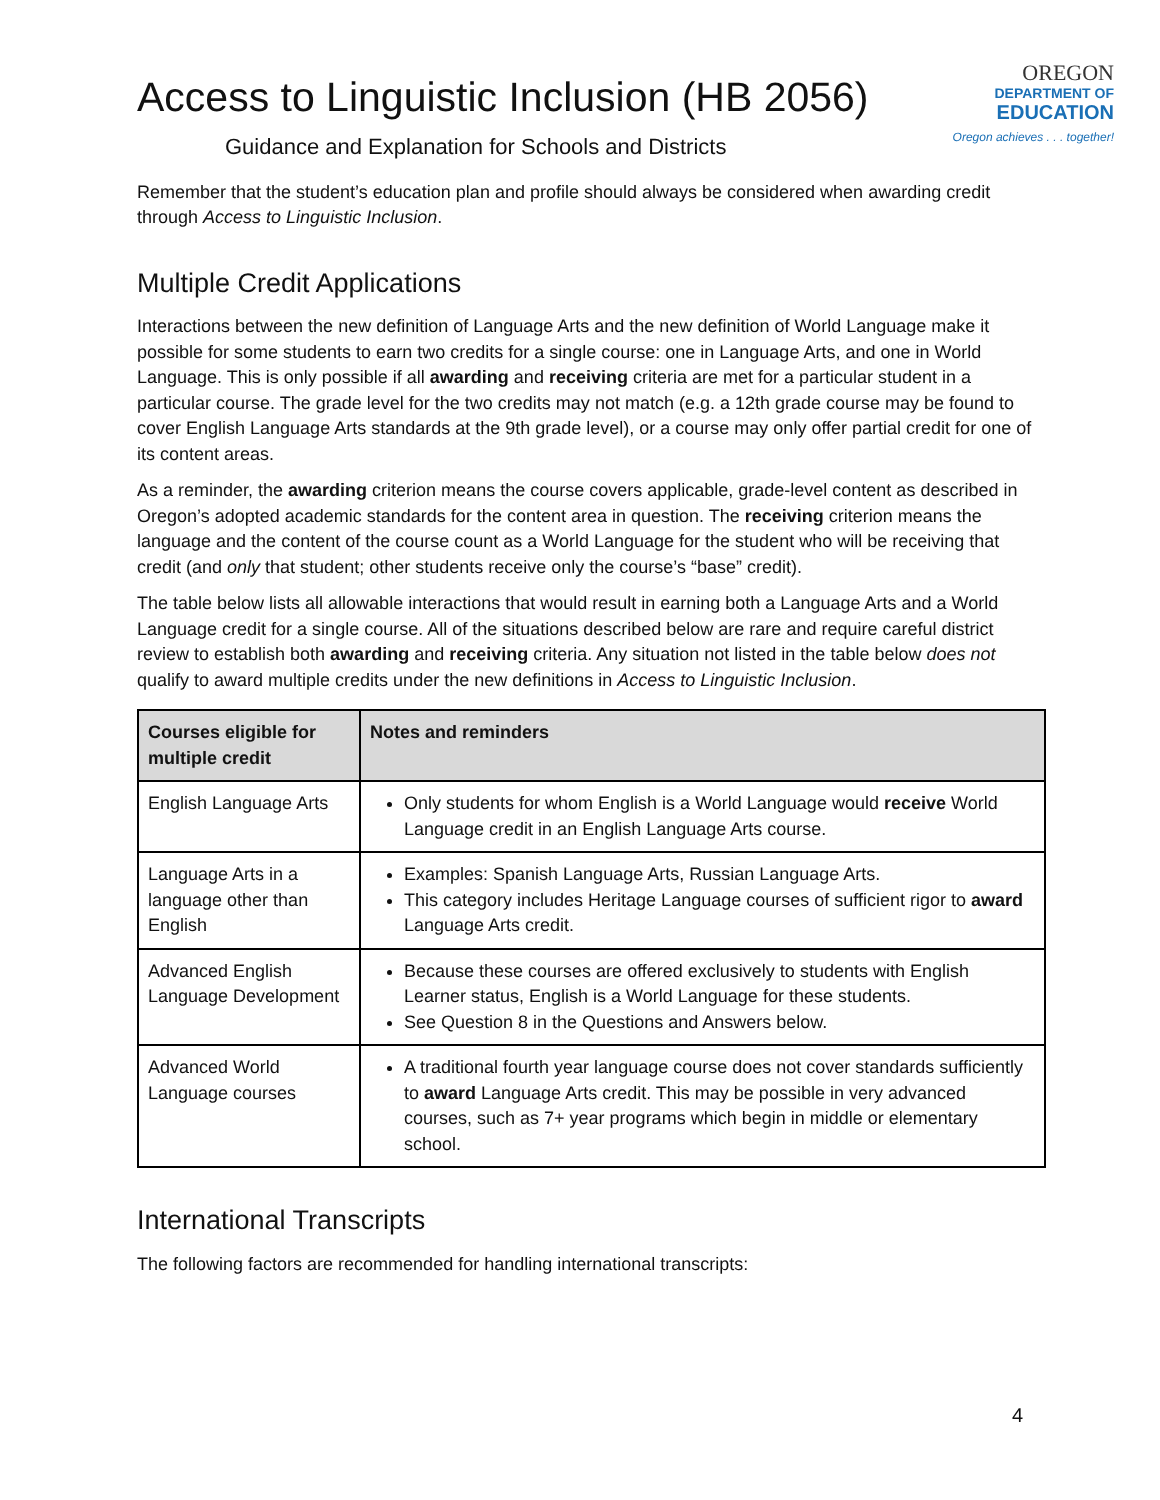Access to Linguistic Inclusion (HB 2056)
Guidance and Explanation for Schools and Districts
OREGON
DEPARTMENT OF
EDUCATION
Oregon achieves . . . together!
Remember that the student’s education plan and profile should always be considered when awarding credit through Access to Linguistic Inclusion.
Multiple Credit Applications
Interactions between the new definition of Language Arts and the new definition of World Language make it possible for some students to earn two credits for a single course: one in Language Arts, and one in World Language. This is only possible if all awarding and receiving criteria are met for a particular student in a particular course. The grade level for the two credits may not match (e.g. a 12th grade course may be found to cover English Language Arts standards at the 9th grade level), or a course may only offer partial credit for one of its content areas.
As a reminder, the awarding criterion means the course covers applicable, grade-level content as described in Oregon’s adopted academic standards for the content area in question. The receiving criterion means the language and the content of the course count as a World Language for the student who will be receiving that credit (and only that student; other students receive only the course’s “base” credit).
The table below lists all allowable interactions that would result in earning both a Language Arts and a World Language credit for a single course. All of the situations described below are rare and require careful district review to establish both awarding and receiving criteria. Any situation not listed in the table below does not qualify to award multiple credits under the new definitions in Access to Linguistic Inclusion.
| Courses eligible for multiple credit | Notes and reminders |
| --- | --- |
| English Language Arts | Only students for whom English is a World Language would receive World Language credit in an English Language Arts course. |
| Language Arts in a language other than English | Examples: Spanish Language Arts, Russian Language Arts. This category includes Heritage Language courses of sufficient rigor to award Language Arts credit. |
| Advanced English Language Development | Because these courses are offered exclusively to students with English Learner status, English is a World Language for these students. See Question 8 in the Questions and Answers below. |
| Advanced World Language courses | A traditional fourth year language course does not cover standards sufficiently to award Language Arts credit. This may be possible in very advanced courses, such as 7+ year programs which begin in middle or elementary school. |
International Transcripts
The following factors are recommended for handling international transcripts:
4